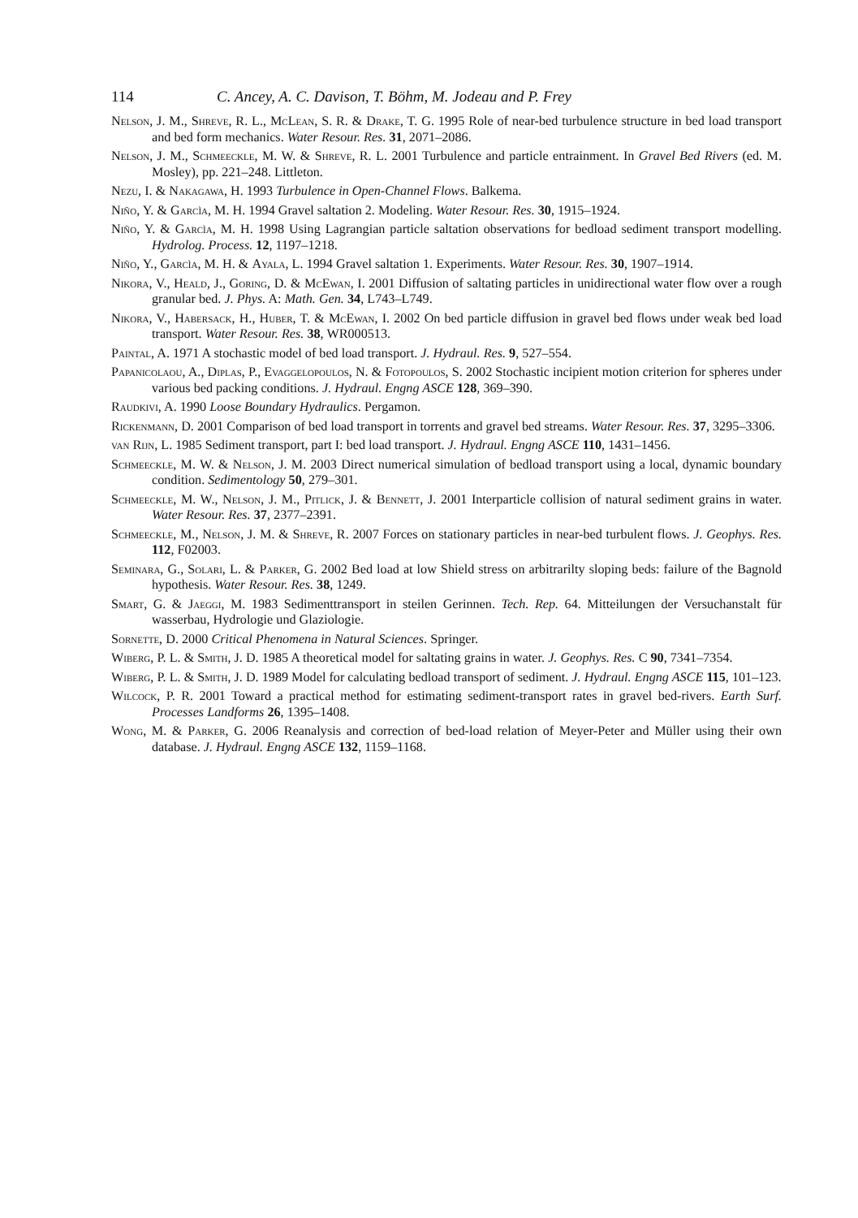114 C. Ancey, A. C. Davison, T. Böhm, M. Jodeau and P. Frey
Nelson, J. M., Shreve, R. L., McLean, S. R. & Drake, T. G. 1995 Role of near-bed turbulence structure in bed load transport and bed form mechanics. Water Resour. Res. 31, 2071–2086.
Nelson, J. M., Schmeeckle, M. W. & Shreve, R. L. 2001 Turbulence and particle entrainment. In Gravel Bed Rivers (ed. M. Mosley), pp. 221–248. Littleton.
Nezu, I. & Nakagawa, H. 1993 Turbulence in Open-Channel Flows. Balkema.
Niño, Y. & Garcìa, M. H. 1994 Gravel saltation 2. Modeling. Water Resour. Res. 30, 1915–1924.
Niño, Y. & Garcìa, M. H. 1998 Using Lagrangian particle saltation observations for bedload sediment transport modelling. Hydrolog. Process. 12, 1197–1218.
Niño, Y., Garcìa, M. H. & Ayala, L. 1994 Gravel saltation 1. Experiments. Water Resour. Res. 30, 1907–1914.
Nikora, V., Heald, J., Goring, D. & McEwan, I. 2001 Diffusion of saltating particles in unidirectional water flow over a rough granular bed. J. Phys. A: Math. Gen. 34, L743–L749.
Nikora, V., Habersack, H., Huber, T. & McEwan, I. 2002 On bed particle diffusion in gravel bed flows under weak bed load transport. Water Resour. Res. 38, WR000513.
Paintal, A. 1971 A stochastic model of bed load transport. J. Hydraul. Res. 9, 527–554.
Papanicolaou, A., Diplas, P., Evaggelopoulos, N. & Fotopoulos, S. 2002 Stochastic incipient motion criterion for spheres under various bed packing conditions. J. Hydraul. Engng ASCE 128, 369–390.
Raudkivi, A. 1990 Loose Boundary Hydraulics. Pergamon.
Rickenmann, D. 2001 Comparison of bed load transport in torrents and gravel bed streams. Water Resour. Res. 37, 3295–3306.
van Rijn, L. 1985 Sediment transport, part I: bed load transport. J. Hydraul. Engng ASCE 110, 1431–1456.
Schmeeckle, M. W. & Nelson, J. M. 2003 Direct numerical simulation of bedload transport using a local, dynamic boundary condition. Sedimentology 50, 279–301.
Schmeeckle, M. W., Nelson, J. M., Pitlick, J. & Bennett, J. 2001 Interparticle collision of natural sediment grains in water. Water Resour. Res. 37, 2377–2391.
Schmeeckle, M., Nelson, J. M. & Shreve, R. 2007 Forces on stationary particles in near-bed turbulent flows. J. Geophys. Res. 112, F02003.
Seminara, G., Solari, L. & Parker, G. 2002 Bed load at low Shield stress on arbitrarilty sloping beds: failure of the Bagnold hypothesis. Water Resour. Res. 38, 1249.
Smart, G. & Jaeggi, M. 1983 Sedimenttransport in steilen Gerinnen. Tech. Rep. 64. Mitteilungen der Versuchanstalt für wasserbau, Hydrologie und Glaziologie.
Sornette, D. 2000 Critical Phenomena in Natural Sciences. Springer.
Wiberg, P. L. & Smith, J. D. 1985 A theoretical model for saltating grains in water. J. Geophys. Res. C 90, 7341–7354.
Wiberg, P. L. & Smith, J. D. 1989 Model for calculating bedload transport of sediment. J. Hydraul. Engng ASCE 115, 101–123.
Wilcock, P. R. 2001 Toward a practical method for estimating sediment-transport rates in gravel bed-rivers. Earth Surf. Processes Landforms 26, 1395–1408.
Wong, M. & Parker, G. 2006 Reanalysis and correction of bed-load relation of Meyer-Peter and Müller using their own database. J. Hydraul. Engng ASCE 132, 1159–1168.